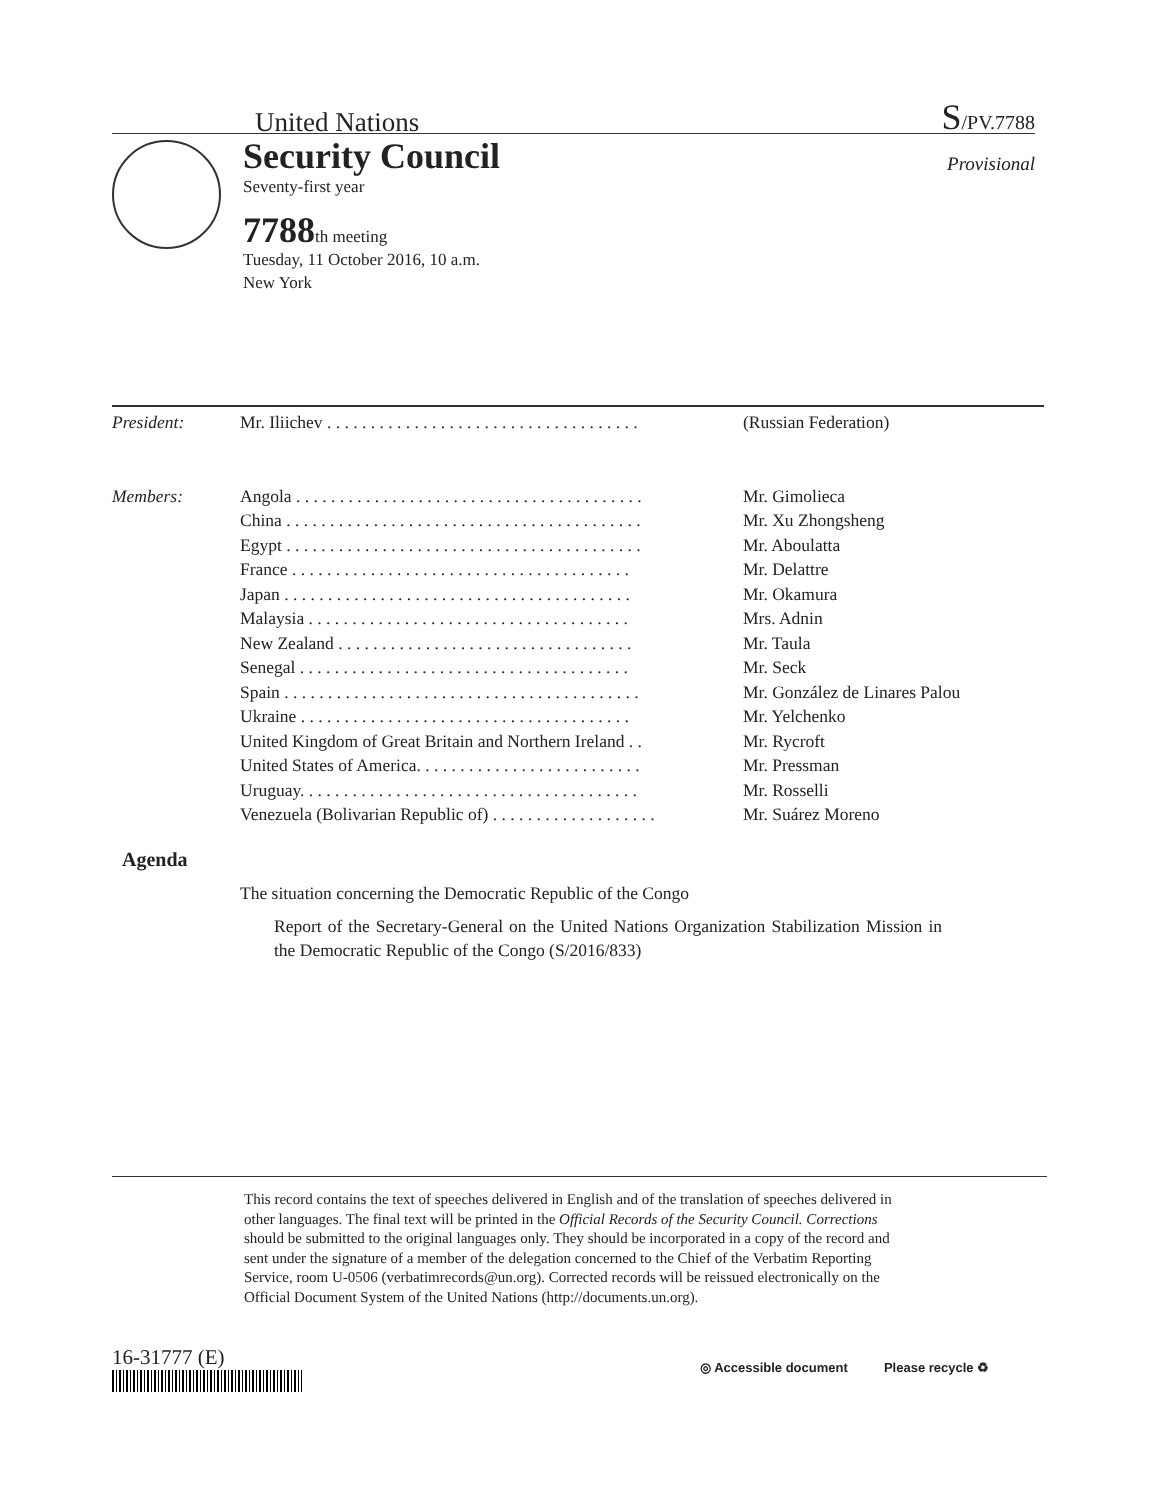United Nations S/PV.7788
Security Council
Provisional
Seventy-first year
7788th meeting
Tuesday, 11 October 2016, 10 a.m.
New York
| President : | Mr. Iliichev . . . . . . . . . . . . . . . . . . . . . . . . . . . . . . . . . . . . | (Russian Federation) |
| Members : | Angola . . . . . . . . . . . . . . . . . . . . . . . . . . . . . . . . . . . . . . . . | Mr. Gimolieca |
| | China . . . . . . . . . . . . . . . . . . . . . . . . . . . . . . . . . . . . . . . . . | Mr. Xu Zhongsheng |
| | Egypt . . . . . . . . . . . . . . . . . . . . . . . . . . . . . . . . . . . . . . . . . | Mr. Aboulatta |
| | France . . . . . . . . . . . . . . . . . . . . . . . . . . . . . . . . . . . . . . . | Mr. Delattre |
| | Japan . . . . . . . . . . . . . . . . . . . . . . . . . . . . . . . . . . . . . . . . | Mr. Okamura |
| | Malaysia . . . . . . . . . . . . . . . . . . . . . . . . . . . . . . . . . . . . . | Mrs. Adnin |
| | New Zealand . . . . . . . . . . . . . . . . . . . . . . . . . . . . . . . . . . | Mr. Taula |
| | Senegal . . . . . . . . . . . . . . . . . . . . . . . . . . . . . . . . . . . . . . | Mr. Seck |
| | Spain . . . . . . . . . . . . . . . . . . . . . . . . . . . . . . . . . . . . . . . . . | Mr. González de Linares Palou |
| | Ukraine . . . . . . . . . . . . . . . . . . . . . . . . . . . . . . . . . . . . . . | Mr. Yelchenko |
| | United Kingdom of Great Britain and Northern Ireland . . | Mr. Rycroft |
| | United States of America. . . . . . . . . . . . . . . . . . . . . . . . . . | Mr. Pressman |
| | Uruguay. . . . . . . . . . . . . . . . . . . . . . . . . . . . . . . . . . . . . . . | Mr. Rosselli |
| | Venezuela (Bolivarian Republic of) . . . . . . . . . . . . . . . . . . . | Mr. Suárez Moreno |
Agenda
The situation concerning the Democratic Republic of the Congo
Report of the Secretary-General on the United Nations Organization Stabilization Mission in the Democratic Republic of the Congo (S/2016/833)
This record contains the text of speeches delivered in English and of the translation of speeches delivered in other languages. The final text will be printed in the Official Records of the Security Council. Corrections should be submitted to the original languages only. They should be incorporated in a copy of the record and sent under the signature of a member of the delegation concerned to the Chief of the Verbatim Reporting Service, room U-0506 (verbatimrecords@un.org). Corrected records will be reissued electronically on the Official Document System of the United Nations (http://documents.un.org).
16-31777 (E)
◎ Accessible document Please recycle ♻